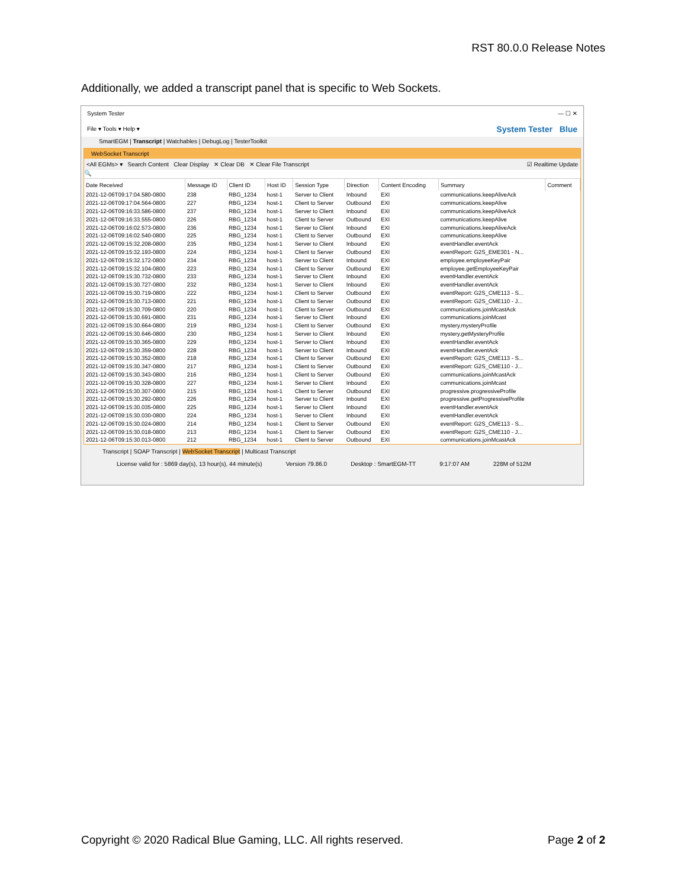RST 80.0.0 Release Notes
Additionally, we added a transcript panel that is specific to Web Sockets.
System Tester — ☐ ✕
File ▾ Tools ▾ Help ▾ System Tester Blue
SmartEGM | Transcript | Watchables | DebugLog | TesterToolkit
WebSocket Transcript
<All EGMs> ▾ Search Content Clear Display ✕ Clear DB ✕ Clear File Transcript ☑ Realtime Update
🔍
| Date Received | Message ID | Client ID | Host ID | Session Type | Direction | Content Encoding | Summary | Comment |
| --- | --- | --- | --- | --- | --- | --- | --- | --- |
| 2021-12-06T09:17:04.580-0800 | 238 | RBG_1234 | host-1 | Server to Client | Inbound | EXI | communications.keepAliveAck | |
| 2021-12-06T09:17:04.564-0800 | 227 | RBG_1234 | host-1 | Client to Server | Outbound | EXI | communications.keepAlive | |
| 2021-12-06T09:16:33.586-0800 | 237 | RBG_1234 | host-1 | Server to Client | Inbound | EXI | communications.keepAliveAck | |
| 2021-12-06T09:16:33.555-0800 | 226 | RBG_1234 | host-1 | Client to Server | Outbound | EXI | communications.keepAlive | |
| 2021-12-06T09:16:02.573-0800 | 236 | RBG_1234 | host-1 | Server to Client | Inbound | EXI | communications.keepAliveAck | |
| 2021-12-06T09:16:02.540-0800 | 225 | RBG_1234 | host-1 | Client to Server | Outbound | EXI | communications.keepAlive | |
| 2021-12-06T09:15:32.208-0800 | 235 | RBG_1234 | host-1 | Server to Client | Inbound | EXI | eventHandler.eventAck | |
| 2021-12-06T09:15:32.193-0800 | 224 | RBG_1234 | host-1 | Client to Server | Outbound | EXI | eventReport: G2S_EME301 - N... | |
| 2021-12-06T09:15:32.172-0800 | 234 | RBG_1234 | host-1 | Server to Client | Inbound | EXI | employee.employeeKeyPair | |
| 2021-12-06T09:15:32.104-0800 | 223 | RBG_1234 | host-1 | Client to Server | Outbound | EXI | employee.getEmployeeKeyPair | |
| 2021-12-06T09:15:30.732-0800 | 233 | RBG_1234 | host-1 | Server to Client | Inbound | EXI | eventHandler.eventAck | |
| 2021-12-06T09:15:30.727-0800 | 232 | RBG_1234 | host-1 | Server to Client | Inbound | EXI | eventHandler.eventAck | |
| 2021-12-06T09:15:30.719-0800 | 222 | RBG_1234 | host-1 | Client to Server | Outbound | EXI | eventReport: G2S_CME113 - S... | |
| 2021-12-06T09:15:30.713-0800 | 221 | RBG_1234 | host-1 | Client to Server | Outbound | EXI | eventReport: G2S_CME110 - J... | |
| 2021-12-06T09:15:30.709-0800 | 220 | RBG_1234 | host-1 | Client to Server | Outbound | EXI | communications.joinMcastAck | |
| 2021-12-06T09:15:30.691-0800 | 231 | RBG_1234 | host-1 | Server to Client | Inbound | EXI | communications.joinMcast | |
| 2021-12-06T09:15:30.664-0800 | 219 | RBG_1234 | host-1 | Client to Server | Outbound | EXI | mystery.mysteryProfile | |
| 2021-12-06T09:15:30.646-0800 | 230 | RBG_1234 | host-1 | Server to Client | Inbound | EXI | mystery.getMysteryProfile | |
| 2021-12-06T09:15:30.365-0800 | 229 | RBG_1234 | host-1 | Server to Client | Inbound | EXI | eventHandler.eventAck | |
| 2021-12-06T09:15:30.359-0800 | 228 | RBG_1234 | host-1 | Server to Client | Inbound | EXI | eventHandler.eventAck | |
| 2021-12-06T09:15:30.352-0800 | 218 | RBG_1234 | host-1 | Client to Server | Outbound | EXI | eventReport: G2S_CME113 - S... | |
| 2021-12-06T09:15:30.347-0800 | 217 | RBG_1234 | host-1 | Client to Server | Outbound | EXI | eventReport: G2S_CME110 - J... | |
| 2021-12-06T09:15:30.343-0800 | 216 | RBG_1234 | host-1 | Client to Server | Outbound | EXI | communications.joinMcastAck | |
| 2021-12-06T09:15:30.328-0800 | 227 | RBG_1234 | host-1 | Server to Client | Inbound | EXI | communications.joinMcast | |
| 2021-12-06T09:15:30.307-0800 | 215 | RBG_1234 | host-1 | Client to Server | Outbound | EXI | progressive.progressiveProfile | |
| 2021-12-06T09:15:30.292-0800 | 226 | RBG_1234 | host-1 | Server to Client | Inbound | EXI | progressive.getProgressiveProfile | |
| 2021-12-06T09:15:30.035-0800 | 225 | RBG_1234 | host-1 | Server to Client | Inbound | EXI | eventHandler.eventAck | |
| 2021-12-06T09:15:30.030-0800 | 224 | RBG_1234 | host-1 | Server to Client | Inbound | EXI | eventHandler.eventAck | |
| 2021-12-06T09:15:30.024-0800 | 214 | RBG_1234 | host-1 | Client to Server | Outbound | EXI | eventReport: G2S_CME113 - S... | |
| 2021-12-06T09:15:30.018-0800 | 213 | RBG_1234 | host-1 | Client to Server | Outbound | EXI | eventReport: G2S_CME110 - J... | |
| 2021-12-06T09:15:30.013-0800 | 212 | RBG_1234 | host-1 | Client to Server | Outbound | EXI | communications.joinMcastAck | |
Transcript | SOAP Transcript | WebSocket Transcript | Multicast Transcript
License valid for : 5869 day(s), 13 hour(s), 44 minute(s) Version 79.86.0 Desktop : SmartEGM-TT 9:17:07 AM 228M of 512M
Copyright © 2020 Radical Blue Gaming, LLC. All rights reserved. Page 2 of 2